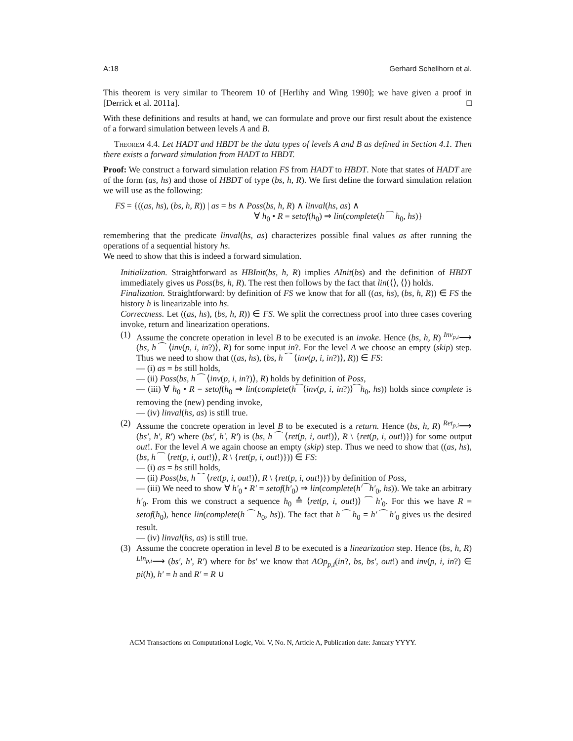A:18 Gerhard Schellhorn et al.
This theorem is very similar to Theorem 10 of [Herlihy and Wing 1990]; we have given a proof in [Derrick et al. 2011a]. □
With these definitions and results at hand, we can formulate and prove our first result about the existence of a forward simulation between levels A and B.
Theorem 4.4. Let HADT and HBDT be the data types of levels A and B as defined in Section 4.1. Then there exists a forward simulation from HADT to HBDT.
Proof: We construct a forward simulation relation FS from HADT to HBDT. Note that states of HADT are of the form (as, hs) and those of HBDT of type (bs, h, R). We first define the forward simulation relation we will use as the following:
FS = {((as, hs), (bs, h, R)) | as = bs ∧ Poss(bs, h, R) ∧ linval(hs, as) ∧
∀ h<sub>0</sub> • R = setof(h<sub>0</sub>) ⇒ lin(complete(h ⁀ h<sub>0</sub>, hs)}
remembering that the predicate linval(hs, as) characterizes possible final values as after running the operations of a sequential history hs.
We need to show that this is indeed a forward simulation.
Initialization. Straightforward as HBInit(bs, h, R) implies AInit(bs) and the definition of HBDT immediately gives us Poss(bs, h, R). The rest then follows by the fact that lin(⟨⟩, ⟨⟩) holds.
Finalization. Straightforward: by definition of FS we know that for all ((as, hs), (bs, h, R)) ∈ FS the history h is linearizable into hs.
Correctness. Let ((as, hs), (bs, h, R)) ∈ FS. We split the correctness proof into three cases covering invoke, return and linearization operations.
(1) Assume the concrete operation in level B to be executed is an invoke. Hence (bs, h, R) <sup>Inv<sub>p,i</sub></sup>⟶ (bs, h ⁀ ⟨inv(p, i, in?)⟩, R) for some input in?. For the level A we choose an empty (skip) step. Thus we need to show that ((as, hs), (bs, h ⁀ ⟨inv(p, i, in?)⟩, R)) ∈ FS:
— (i) as = bs still holds,
— (ii) Poss(bs, h ⁀ ⟨inv(p, i, in?)⟩, R) holds by definition of Poss,
— (iii) ∀ h<sub>0</sub> • R = setof(h<sub>0</sub> ⇒ lin(complete(h⁀⟨inv(p, i, in?)⟩⁀h<sub>0</sub>, hs)) holds since complete is removing the (new) pending invoke,
— (iv) linval(hs, as) is still true.
(2) Assume the concrete operation in level B to be executed is a return. Hence (bs, h, R) <sup>Ret<sub>p,i</sub></sup>⟶ (bs′, h′, R′) where (bs′, h′, R′) is (bs, h ⁀ ⟨ret(p, i, out!)⟩, R \ {ret(p, i, out!)}) for some output out!. For the level A we again choose an empty (skip) step. Thus we need to show that ((as, hs), (bs, h ⁀ ⟨ret(p, i, out!)⟩, R \ {ret(p, i, out!)})) ∈ FS:
— (i) as = bs still holds,
— (ii) Poss(bs, h ⁀ ⟨ret(p, i, out!)⟩, R \ {ret(p, i, out!)}) by definition of Poss,
— (iii) We need to show ∀ h′<sub>0</sub> • R′ = setof(h′<sub>0</sub>) ⇒ lin(complete(h′⁀h′<sub>0</sub>, hs)). We take an arbitrary h′<sub>0</sub>. From this we construct a sequence h<sub>0</sub> ≙ ⟨ret(p, i, out!)⟩ ⁀ h′<sub>0</sub>. For this we have R = setof(h<sub>0</sub>), hence lin(complete(h ⁀ h<sub>0</sub>, hs)). The fact that h ⁀ h<sub>0</sub> = h′ ⁀ h′<sub>0</sub> gives us the desired result.
— (iv) linval(hs, as) is still true.
(3) Assume the concrete operation in level B to be executed is a linearization step. Hence (bs, h, R) <sup>Lin<sub>p,i</sub></sup>⟶ (bs′, h′, R′) where for bs′ we know that AOp<sub>p,i</sub>(in?, bs, bs′, out!) and inv(p, i, in?) ∈ pi(h), h′ = h and R′ = R ∪
ACM Transactions on Computational Logic, Vol. V, No. N, Article A, Publication date: January YYYY.